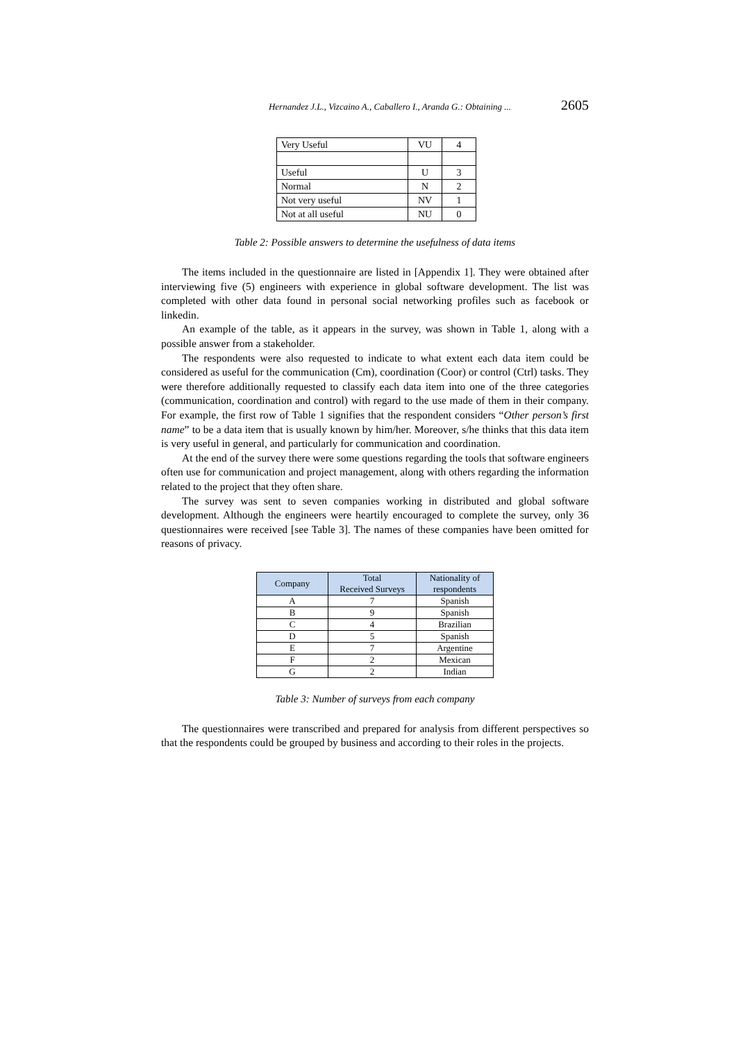Hernandez J.L., Vizcaino A., Caballero I., Aranda G.: Obtaining ... 2605
| Very Useful | VU | 4 |
| Useful | U | 3 |
| Normal | N | 2 |
| Not very useful | NV | 1 |
| Not at all useful | NU | 0 |
Table 2: Possible answers to determine the usefulness of data items
The items included in the questionnaire are listed in [Appendix 1]. They were obtained after interviewing five (5) engineers with experience in global software development. The list was completed with other data found in personal social networking profiles such as facebook or linkedin.
An example of the table, as it appears in the survey, was shown in Table 1, along with a possible answer from a stakeholder.
The respondents were also requested to indicate to what extent each data item could be considered as useful for the communication (Cm), coordination (Coor) or control (Ctrl) tasks. They were therefore additionally requested to classify each data item into one of the three categories (communication, coordination and control) with regard to the use made of them in their company. For example, the first row of Table 1 signifies that the respondent considers “Other person’s first name” to be a data item that is usually known by him/her. Moreover, s/he thinks that this data item is very useful in general, and particularly for communication and coordination.
At the end of the survey there were some questions regarding the tools that software engineers often use for communication and project management, along with others regarding the information related to the project that they often share.
The survey was sent to seven companies working in distributed and global software development. Although the engineers were heartily encouraged to complete the survey, only 36 questionnaires were received [see Table 3]. The names of these companies have been omitted for reasons of privacy.
| Company | Total Received Surveys | Nationality of respondents |
| --- | --- | --- |
| A | 7 | Spanish |
| B | 9 | Spanish |
| C | 4 | Brazilian |
| D | 5 | Spanish |
| E | 7 | Argentine |
| F | 2 | Mexican |
| G | 2 | Indian |
Table 3: Number of surveys from each company
The questionnaires were transcribed and prepared for analysis from different perspectives so that the respondents could be grouped by business and according to their roles in the projects.